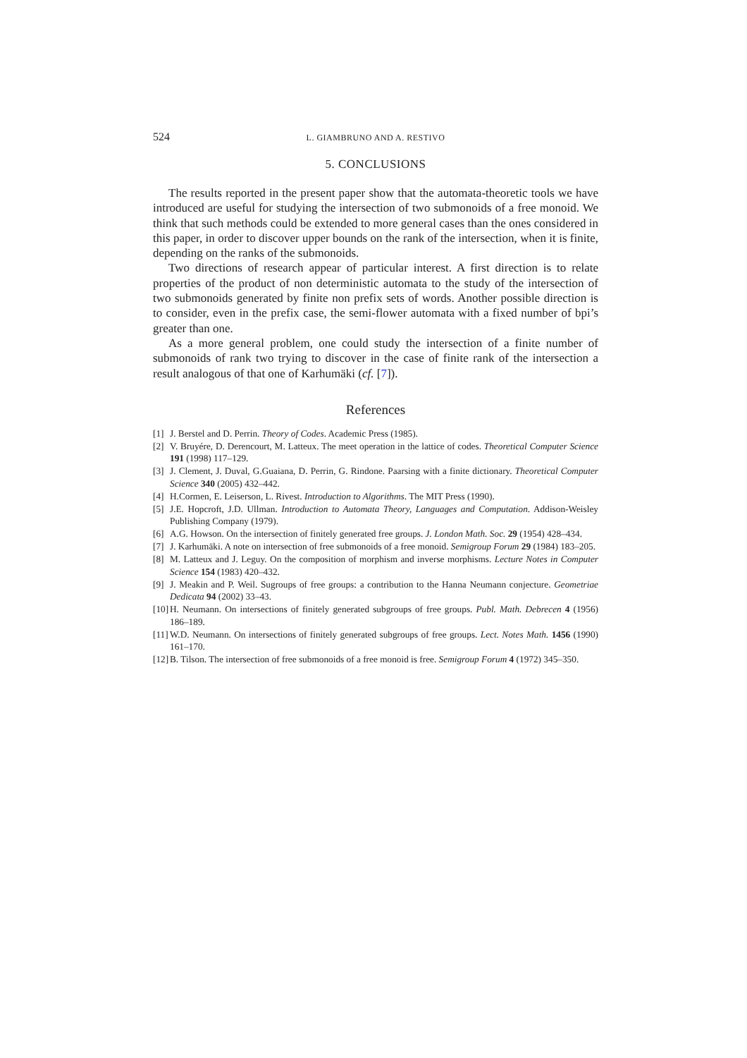524 L. GIAMBRUNO AND A. RESTIVO
5. CONCLUSIONS
The results reported in the present paper show that the automata-theoretic tools we have introduced are useful for studying the intersection of two submonoids of a free monoid. We think that such methods could be extended to more general cases than the ones considered in this paper, in order to discover upper bounds on the rank of the intersection, when it is finite, depending on the ranks of the submonoids.
Two directions of research appear of particular interest. A first direction is to relate properties of the product of non deterministic automata to the study of the intersection of two submonoids generated by finite non prefix sets of words. Another possible direction is to consider, even in the prefix case, the semi-flower automata with a fixed number of bpi’s greater than one.
As a more general problem, one could study the intersection of a finite number of submonoids of rank two trying to discover in the case of finite rank of the intersection a result analogous of that one of Karhumäki (cf. [7]).
References
[1] J. Berstel and D. Perrin. Theory of Codes. Academic Press (1985).
[2] V. Bruyére, D. Derencourt, M. Latteux. The meet operation in the lattice of codes. Theoretical Computer Science 191 (1998) 117–129.
[3] J. Clement, J. Duval, G.Guaiana, D. Perrin, G. Rindone. Paarsing with a finite dictionary. Theoretical Computer Science 340 (2005) 432–442.
[4] H.Cormen, E. Leiserson, L. Rivest. Introduction to Algorithms. The MIT Press (1990).
[5] J.E. Hopcroft, J.D. Ullman. Introduction to Automata Theory, Languages and Computation. Addison-Weisley Publishing Company (1979).
[6] A.G. Howson. On the intersection of finitely generated free groups. J. London Math. Soc. 29 (1954) 428–434.
[7] J. Karhumäki. A note on intersection of free submonoids of a free monoid. Semigroup Forum 29 (1984) 183–205.
[8] M. Latteux and J. Leguy. On the composition of morphism and inverse morphisms. Lecture Notes in Computer Science 154 (1983) 420–432.
[9] J. Meakin and P. Weil. Sugroups of free groups: a contribution to the Hanna Neumann conjecture. Geometriae Dedicata 94 (2002) 33–43.
[10] H. Neumann. On intersections of finitely generated subgroups of free groups. Publ. Math. Debrecen 4 (1956) 186–189.
[11] W.D. Neumann. On intersections of finitely generated subgroups of free groups. Lect. Notes Math. 1456 (1990) 161–170.
[12] B. Tilson. The intersection of free submonoids of a free monoid is free. Semigroup Forum 4 (1972) 345–350.